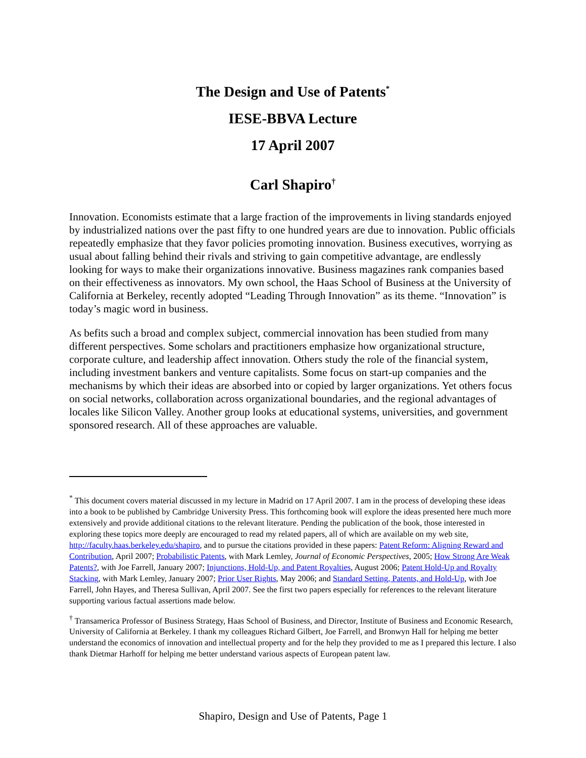The Design and Use of Patents<sup>*</sup>
IESE-BBVA Lecture
17 April 2007
Carl Shapiro<sup>†</sup>
Innovation. Economists estimate that a large fraction of the improvements in living standards enjoyed by industrialized nations over the past fifty to one hundred years are due to innovation. Public officials repeatedly emphasize that they favor policies promoting innovation. Business executives, worrying as usual about falling behind their rivals and striving to gain competitive advantage, are endlessly looking for ways to make their organizations innovative. Business magazines rank companies based on their effectiveness as innovators. My own school, the Haas School of Business at the University of California at Berkeley, recently adopted “Leading Through Innovation” as its theme. “Innovation” is today’s magic word in business.
As befits such a broad and complex subject, commercial innovation has been studied from many different perspectives. Some scholars and practitioners emphasize how organizational structure, corporate culture, and leadership affect innovation. Others study the role of the financial system, including investment bankers and venture capitalists. Some focus on start-up companies and the mechanisms by which their ideas are absorbed into or copied by larger organizations. Yet others focus on social networks, collaboration across organizational boundaries, and the regional advantages of locales like Silicon Valley. Another group looks at educational systems, universities, and government sponsored research. All of these approaches are valuable.
<sup>*</sup> This document covers material discussed in my lecture in Madrid on 17 April 2007. I am in the process of developing these ideas into a book to be published by Cambridge University Press. This forthcoming book will explore the ideas presented here much more extensively and provide additional citations to the relevant literature. Pending the publication of the book, those interested in exploring these topics more deeply are encouraged to read my related papers, all of which are available on my web site, http://faculty.haas.berkeley.edu/shapiro, and to pursue the citations provided in these papers: Patent Reform: Aligning Reward and Contribution, April 2007; Probabilistic Patents, with Mark Lemley, Journal of Economic Perspectives, 2005; How Strong Are Weak Patents?, with Joe Farrell, January 2007; Injunctions, Hold-Up, and Patent Royalties, August 2006; Patent Hold-Up and Royalty Stacking, with Mark Lemley, January 2007; Prior User Rights, May 2006; and Standard Setting, Patents, and Hold-Up, with Joe Farrell, John Hayes, and Theresa Sullivan, April 2007. See the first two papers especially for references to the relevant literature supporting various factual assertions made below.
<sup>†</sup> Transamerica Professor of Business Strategy, Haas School of Business, and Director, Institute of Business and Economic Research, University of California at Berkeley. I thank my colleagues Richard Gilbert, Joe Farrell, and Bronwyn Hall for helping me better understand the economics of innovation and intellectual property and for the help they provided to me as I prepared this lecture. I also thank Dietmar Harhoff for helping me better understand various aspects of European patent law.
Shapiro, Design and Use of Patents, Page 1